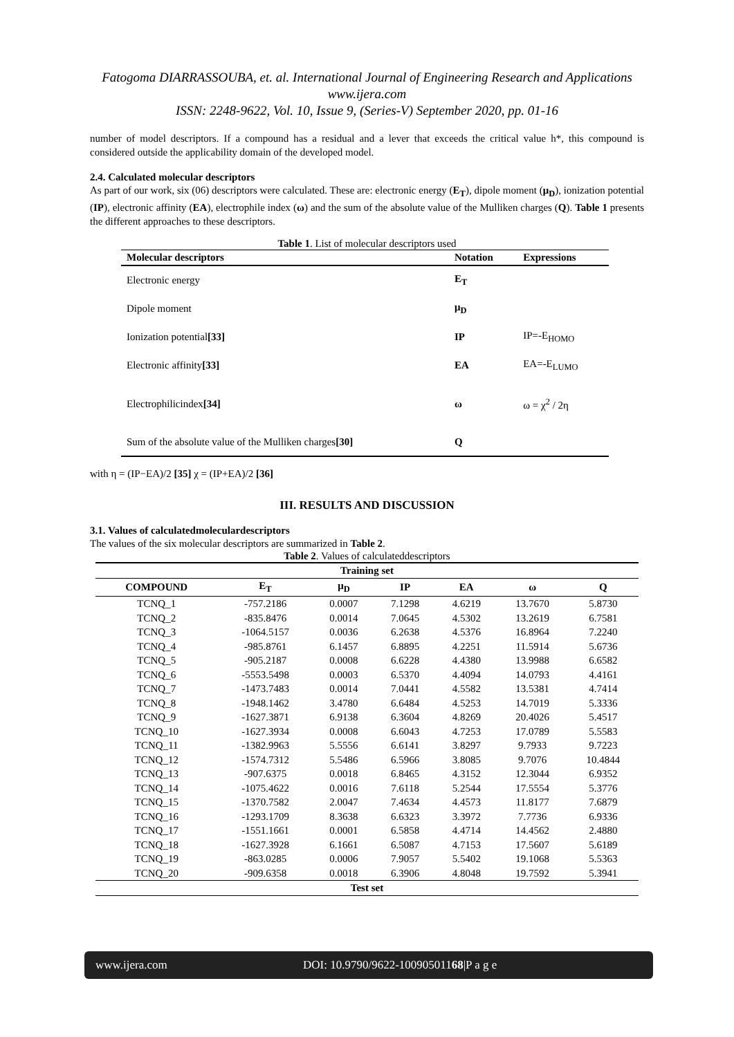Fatogoma DIARRASSOUBA, et. al. International Journal of Engineering Research and Applications
www.ijera.com
ISSN: 2248-9622, Vol. 10, Issue 9, (Series-V) September 2020, pp. 01-16
number of model descriptors. If a compound has a residual and a lever that exceeds the critical value h*, this compound is considered outside the applicability domain of the developed model.
2.4. Calculated molecular descriptors
As part of our work, six (06) descriptors were calculated. These are: electronic energy (E<sub>T</sub>), dipole moment (μ<sub>D</sub>), ionization potential (IP), electronic affinity (EA), electrophile index (ω) and the sum of the absolute value of the Mulliken charges (Q). Table 1 presents the different approaches to these descriptors.
Table 1. List of molecular descriptors used
| Molecular descriptors | Notation | Expressions |
| --- | --- | --- |
| Electronic energy | E<sub>T</sub> | |
| Dipole moment | μ<sub>D</sub> | |
| Ionization potential [33] | IP | IP=-E<sub>HOMO</sub> |
| Electronic affinity [33] | EA | EA=-E<sub>LUMO</sub> |
| Electrophilicindex [34] | ω | ω = χ<sup>2</sup> / 2η |
| Sum of the absolute value of the Mulliken charges [30] | Q | |
with η = (IP−EA)/2 [35] χ = (IP+EA)/2 [36]
III. RESULTS AND DISCUSSION
3.1. Values of calculatedmoleculardescriptors
The values of the six molecular descriptors are summarized in Table 2.
Table 2. Values of calculateddescriptors
| Training set | | | | | | |
| --- | --- | --- | --- | --- | --- | --- |
| COMPOUND | E<sub>T</sub> | μ<sub>D</sub> | IP | EA | ω | Q |
| TCNQ_1 | -757.2186 | 0.0007 | 7.1298 | 4.6219 | 13.7670 | 5.8730 |
| TCNQ_2 | -835.8476 | 0.0014 | 7.0645 | 4.5302 | 13.2619 | 6.7581 |
| TCNQ_3 | -1064.5157 | 0.0036 | 6.2638 | 4.5376 | 16.8964 | 7.2240 |
| TCNQ_4 | -985.8761 | 6.1457 | 6.8895 | 4.2251 | 11.5914 | 5.6736 |
| TCNQ_5 | -905.2187 | 0.0008 | 6.6228 | 4.4380 | 13.9988 | 6.6582 |
| TCNQ_6 | -5553.5498 | 0.0003 | 6.5370 | 4.4094 | 14.0793 | 4.4161 |
| TCNQ_7 | -1473.7483 | 0.0014 | 7.0441 | 4.5582 | 13.5381 | 4.7414 |
| TCNQ_8 | -1948.1462 | 3.4780 | 6.6484 | 4.5253 | 14.7019 | 5.3336 |
| TCNQ_9 | -1627.3871 | 6.9138 | 6.3604 | 4.8269 | 20.4026 | 5.4517 |
| TCNQ_10 | -1627.3934 | 0.0008 | 6.6043 | 4.7253 | 17.0789 | 5.5583 |
| TCNQ_11 | -1382.9963 | 5.5556 | 6.6141 | 3.8297 | 9.7933 | 9.7223 |
| TCNQ_12 | -1574.7312 | 5.5486 | 6.5966 | 3.8085 | 9.7076 | 10.4844 |
| TCNQ_13 | -907.6375 | 0.0018 | 6.8465 | 4.3152 | 12.3044 | 6.9352 |
| TCNQ_14 | -1075.4622 | 0.0016 | 7.6118 | 5.2544 | 17.5554 | 5.3776 |
| TCNQ_15 | -1370.7582 | 2.0047 | 7.4634 | 4.4573 | 11.8177 | 7.6879 |
| TCNQ_16 | -1293.1709 | 8.3638 | 6.6323 | 3.3972 | 7.7736 | 6.9336 |
| TCNQ_17 | -1551.1661 | 0.0001 | 6.5858 | 4.4714 | 14.4562 | 2.4880 |
| TCNQ_18 | -1627.3928 | 6.1661 | 6.5087 | 4.7153 | 17.5607 | 5.6189 |
| TCNQ_19 | -863.0285 | 0.0006 | 7.9057 | 5.5402 | 19.1068 | 5.5363 |
| TCNQ_20 | -909.6358 | 0.0018 | 6.3906 | 4.8048 | 19.7592 | 5.3941 |
| Test set | | | | | | |
www.ijera.com DOI: 10.9790/9622-10090501168|P a g e